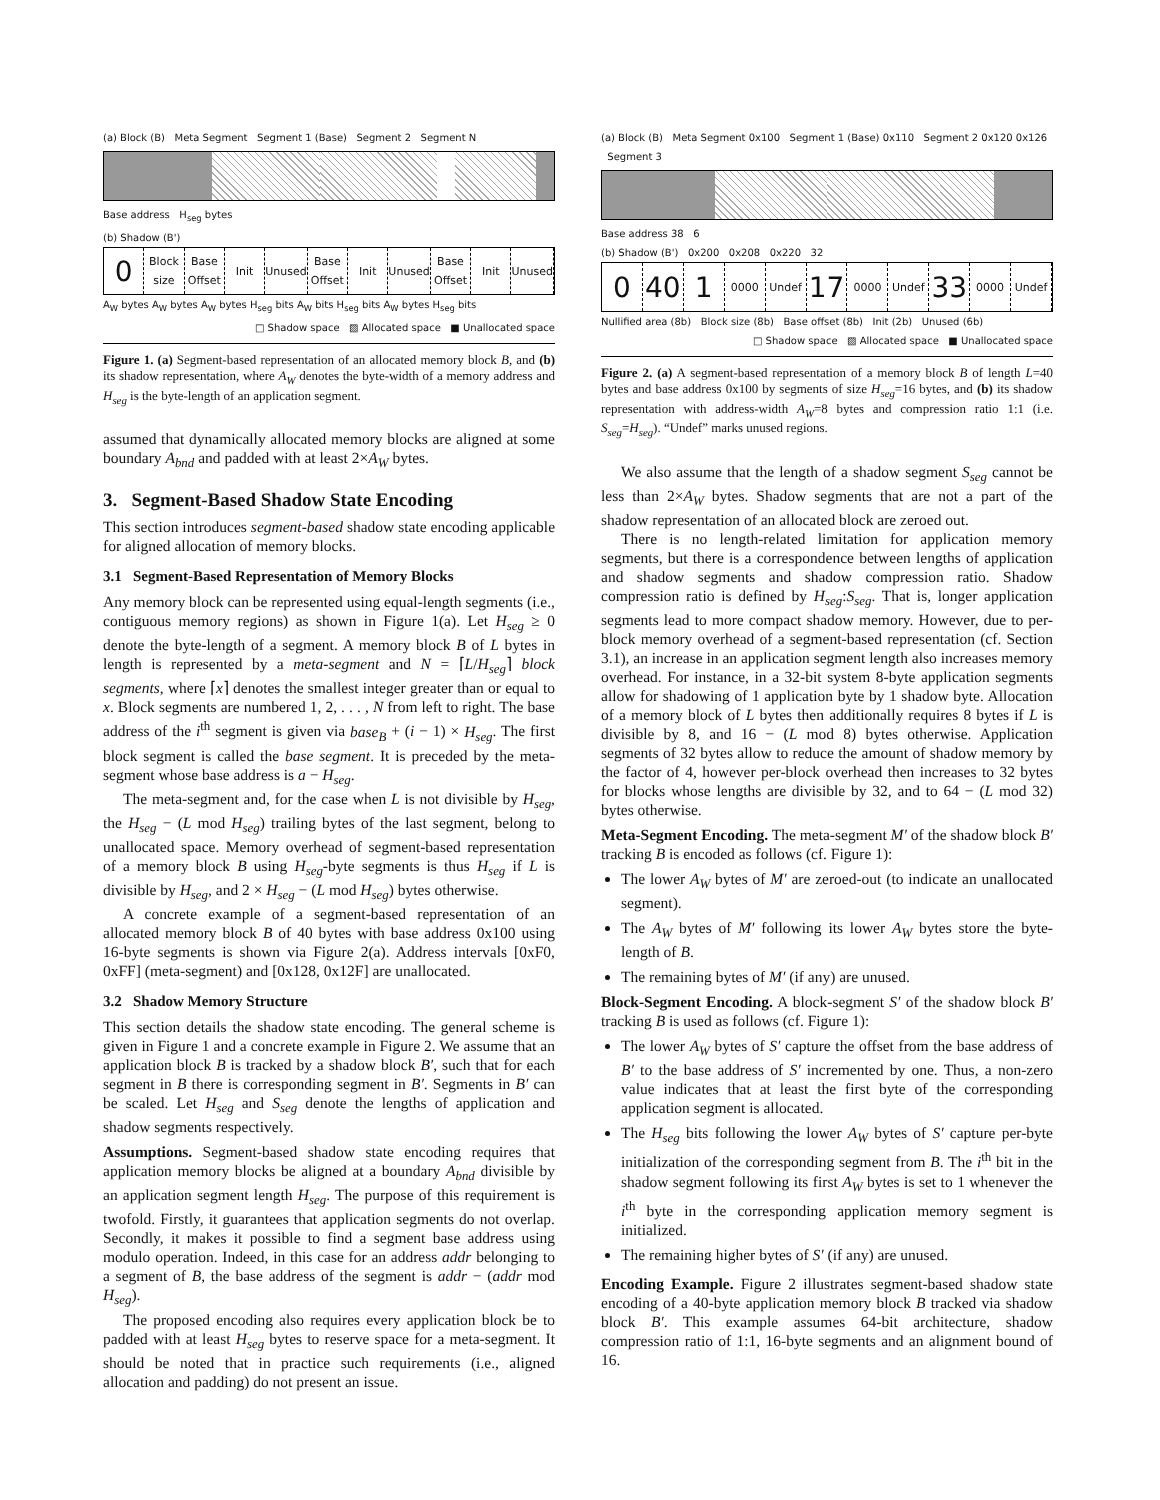(a) Block (B) Meta Segment Segment 1 (Base) Segment 2 Segment N
Base address H<sub>seg</sub> bytes
(b) Shadow (B')
0
Block size Base Offset Init Unused Base Offset Init Unused Base Offset Init Unused
A<sub>W</sub> bytes A<sub>W</sub> bytes A<sub>W</sub> bytes H<sub>seg</sub> bits A<sub>W</sub> bits H<sub>seg</sub> bits A<sub>W</sub> bytes H<sub>seg</sub> bits
□ Shadow space ▨ Allocated space ■ Unallocated space
Figure 1. (a) Segment-based representation of an allocated memory block B, and (b) its shadow representation, where A<sub>W</sub> denotes the byte-width of a memory address and H<sub>seg</sub> is the byte-length of an application segment.
assumed that dynamically allocated memory blocks are aligned at some boundary A<sub>bnd</sub> and padded with at least 2×A<sub>W</sub> bytes.
3. Segment-Based Shadow State Encoding
This section introduces segment-based shadow state encoding applicable for aligned allocation of memory blocks.
3.1 Segment-Based Representation of Memory Blocks
Any memory block can be represented using equal-length segments (i.e., contiguous memory regions) as shown in Figure 1(a). Let H<sub>seg</sub> ≥ 0 denote the byte-length of a segment. A memory block B of L bytes in length is represented by a meta-segment and N = ⌈L/H<sub>seg</sub>⌉ block segments, where ⌈x⌉ denotes the smallest integer greater than or equal to x. Block segments are numbered 1, 2, . . . , N from left to right. The base address of the i<sup>th</sup> segment is given via base<sub>B</sub> + (i − 1) × H<sub>seg</sub>. The first block segment is called the base segment. It is preceded by the meta-segment whose base address is a − H<sub>seg</sub>.
The meta-segment and, for the case when L is not divisible by H<sub>seg</sub>, the H<sub>seg</sub> − (L mod H<sub>seg</sub>) trailing bytes of the last segment, belong to unallocated space. Memory overhead of segment-based representation of a memory block B using H<sub>seg</sub>-byte segments is thus H<sub>seg</sub> if L is divisible by H<sub>seg</sub>, and 2 × H<sub>seg</sub> − (L mod H<sub>seg</sub>) bytes otherwise.
A concrete example of a segment-based representation of an allocated memory block B of 40 bytes with base address 0x100 using 16-byte segments is shown via Figure 2(a). Address intervals [0xF0, 0xFF] (meta-segment) and [0x128, 0x12F] are unallocated.
3.2 Shadow Memory Structure
This section details the shadow state encoding. The general scheme is given in Figure 1 and a concrete example in Figure 2. We assume that an application block B is tracked by a shadow block B′, such that for each segment in B there is corresponding segment in B′. Segments in B′ can be scaled. Let H<sub>seg</sub> and S<sub>seg</sub> denote the lengths of application and shadow segments respectively.
Assumptions. Segment-based shadow state encoding requires that application memory blocks be aligned at a boundary A<sub>bnd</sub> divisible by an application segment length H<sub>seg</sub>. The purpose of this requirement is twofold. Firstly, it guarantees that application segments do not overlap. Secondly, it makes it possible to find a segment base address using modulo operation. Indeed, in this case for an address addr belonging to a segment of B, the base address of the segment is addr − (addr mod H<sub>seg</sub>).
The proposed encoding also requires every application block be to padded with at least H<sub>seg</sub> bytes to reserve space for a meta-segment. It should be noted that in practice such requirements (i.e., aligned allocation and padding) do not present an issue.
(a) Block (B) Meta Segment 0x100 Segment 1 (Base) 0x110 Segment 2 0x120 0x126 Segment 3
Base address 38 6
(b) Shadow (B') 0x200 0x208 0x220 32
0 40 1
0000 Undef
17
0000 Undef
33
0000 Undef
Nullified area (8b) Block size (8b) Base offset (8b) Init (2b) Unused (6b)
□ Shadow space ▨ Allocated space ■ Unallocated space
Figure 2. (a) A segment-based representation of a memory block B of length L=40 bytes and base address 0x100 by segments of size H<sub>seg</sub>=16 bytes, and (b) its shadow representation with address-width A<sub>W</sub>=8 bytes and compression ratio 1:1 (i.e. S<sub>seg</sub>=H<sub>seg</sub>). “Undef” marks unused regions.
We also assume that the length of a shadow segment S<sub>seg</sub> cannot be less than 2×A<sub>W</sub> bytes. Shadow segments that are not a part of the shadow representation of an allocated block are zeroed out.
There is no length-related limitation for application memory segments, but there is a correspondence between lengths of application and shadow segments and shadow compression ratio. Shadow compression ratio is defined by H<sub>seg</sub>:S<sub>seg</sub>. That is, longer application segments lead to more compact shadow memory. However, due to per-block memory overhead of a segment-based representation (cf. Section 3.1), an increase in an application segment length also increases memory overhead. For instance, in a 32-bit system 8-byte application segments allow for shadowing of 1 application byte by 1 shadow byte. Allocation of a memory block of L bytes then additionally requires 8 bytes if L is divisible by 8, and 16 − (L mod 8) bytes otherwise. Application segments of 32 bytes allow to reduce the amount of shadow memory by the factor of 4, however per-block overhead then increases to 32 bytes for blocks whose lengths are divisible by 32, and to 64 − (L mod 32) bytes otherwise.
Meta-Segment Encoding. The meta-segment M′ of the shadow block B′ tracking B is encoded as follows (cf. Figure 1):
The lower A<sub>W</sub> bytes of M′ are zeroed-out (to indicate an unallocated segment).
The A<sub>W</sub> bytes of M′ following its lower A<sub>W</sub> bytes store the byte-length of B.
The remaining bytes of M′ (if any) are unused.
Block-Segment Encoding. A block-segment S′ of the shadow block B′ tracking B is used as follows (cf. Figure 1):
The lower A<sub>W</sub> bytes of S′ capture the offset from the base address of B′ to the base address of S′ incremented by one. Thus, a non-zero value indicates that at least the first byte of the corresponding application segment is allocated.
The H<sub>seg</sub> bits following the lower A<sub>W</sub> bytes of S′ capture per-byte initialization of the corresponding segment from B. The i<sup>th</sup> bit in the shadow segment following its first A<sub>W</sub> bytes is set to 1 whenever the i<sup>th</sup> byte in the corresponding application memory segment is initialized.
The remaining higher bytes of S′ (if any) are unused.
Encoding Example. Figure 2 illustrates segment-based shadow state encoding of a 40-byte application memory block B tracked via shadow block B′. This example assumes 64-bit architecture, shadow compression ratio of 1:1, 16-byte segments and an alignment bound of 16.